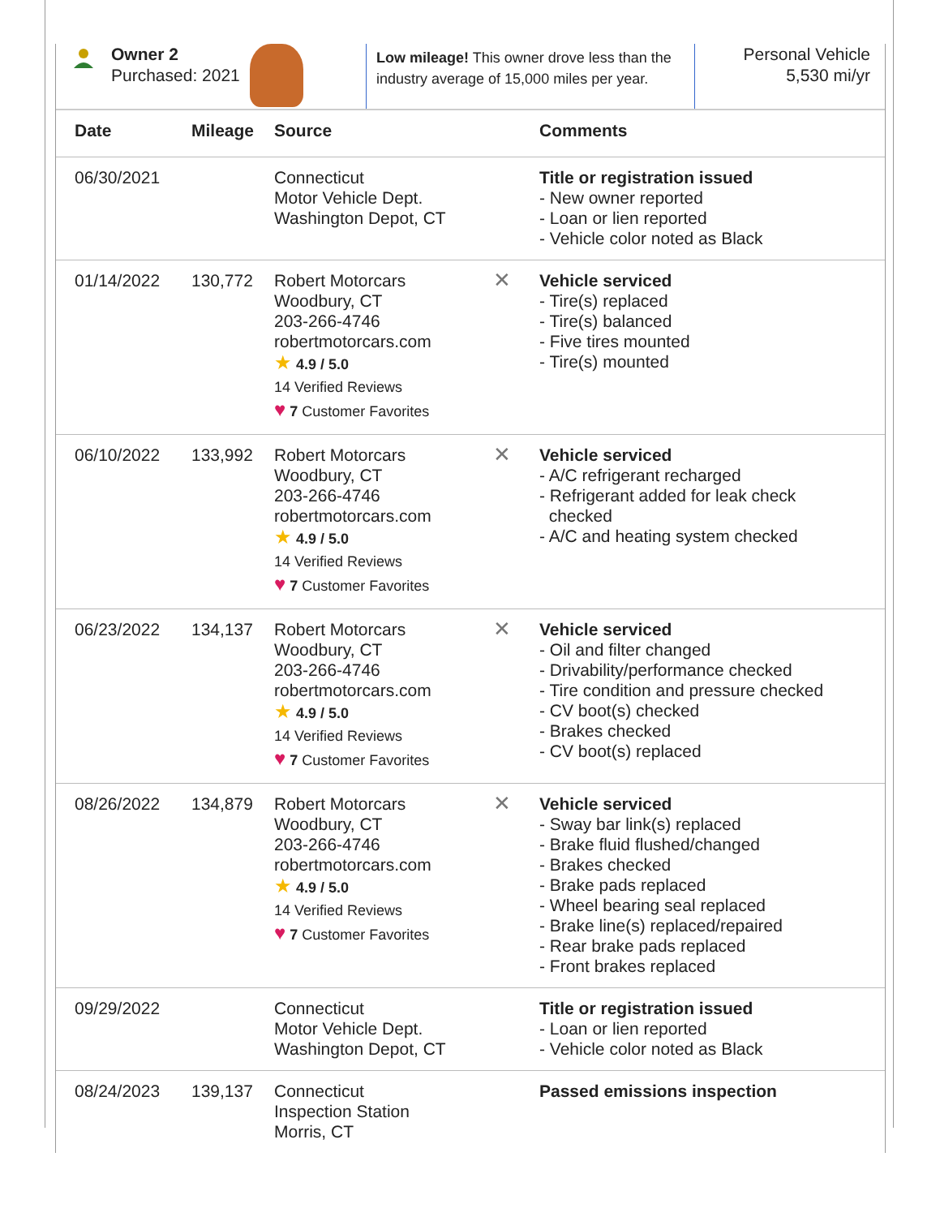Owner 2
Purchased: 2021
Low mileage! This owner drove less than the industry average of 15,000 miles per year.
Personal Vehicle
5,530 mi/yr
| Date | Mileage | Source | | Comments |
| --- | --- | --- | --- | --- |
| 06/30/2021 | | Connecticut Motor Vehicle Dept. Washington Depot, CT | | Title or registration issued - New owner reported - Loan or lien reported - Vehicle color noted as Black |
| 01/14/2022 | 130,772 | Robert Motorcars Woodbury, CT 203-266-4746 robertmotorcars.com ★ 4.9 / 5.0 14 Verified Reviews ♥ 7 Customer Favorites | ✕ | Vehicle serviced - Tire(s) replaced - Tire(s) balanced - Five tires mounted - Tire(s) mounted |
| 06/10/2022 | 133,992 | Robert Motorcars Woodbury, CT 203-266-4746 robertmotorcars.com ★ 4.9 / 5.0 14 Verified Reviews ♥ 7 Customer Favorites | ✕ | Vehicle serviced - A/C refrigerant recharged - Refrigerant added for leak check checked - A/C and heating system checked |
| 06/23/2022 | 134,137 | Robert Motorcars Woodbury, CT 203-266-4746 robertmotorcars.com ★ 4.9 / 5.0 14 Verified Reviews ♥ 7 Customer Favorites | ✕ | Vehicle serviced - Oil and filter changed - Drivability/performance checked - Tire condition and pressure checked - CV boot(s) checked - Brakes checked - CV boot(s) replaced |
| 08/26/2022 | 134,879 | Robert Motorcars Woodbury, CT 203-266-4746 robertmotorcars.com ★ 4.9 / 5.0 14 Verified Reviews ♥ 7 Customer Favorites | ✕ | Vehicle serviced - Sway bar link(s) replaced - Brake fluid flushed/changed - Brakes checked - Brake pads replaced - Wheel bearing seal replaced - Brake line(s) replaced/repaired - Rear brake pads replaced - Front brakes replaced |
| 09/29/2022 | | Connecticut Motor Vehicle Dept. Washington Depot, CT | | Title or registration issued - Loan or lien reported - Vehicle color noted as Black |
| 08/24/2023 | 139,137 | Connecticut Inspection Station Morris, CT | | Passed emissions inspection |